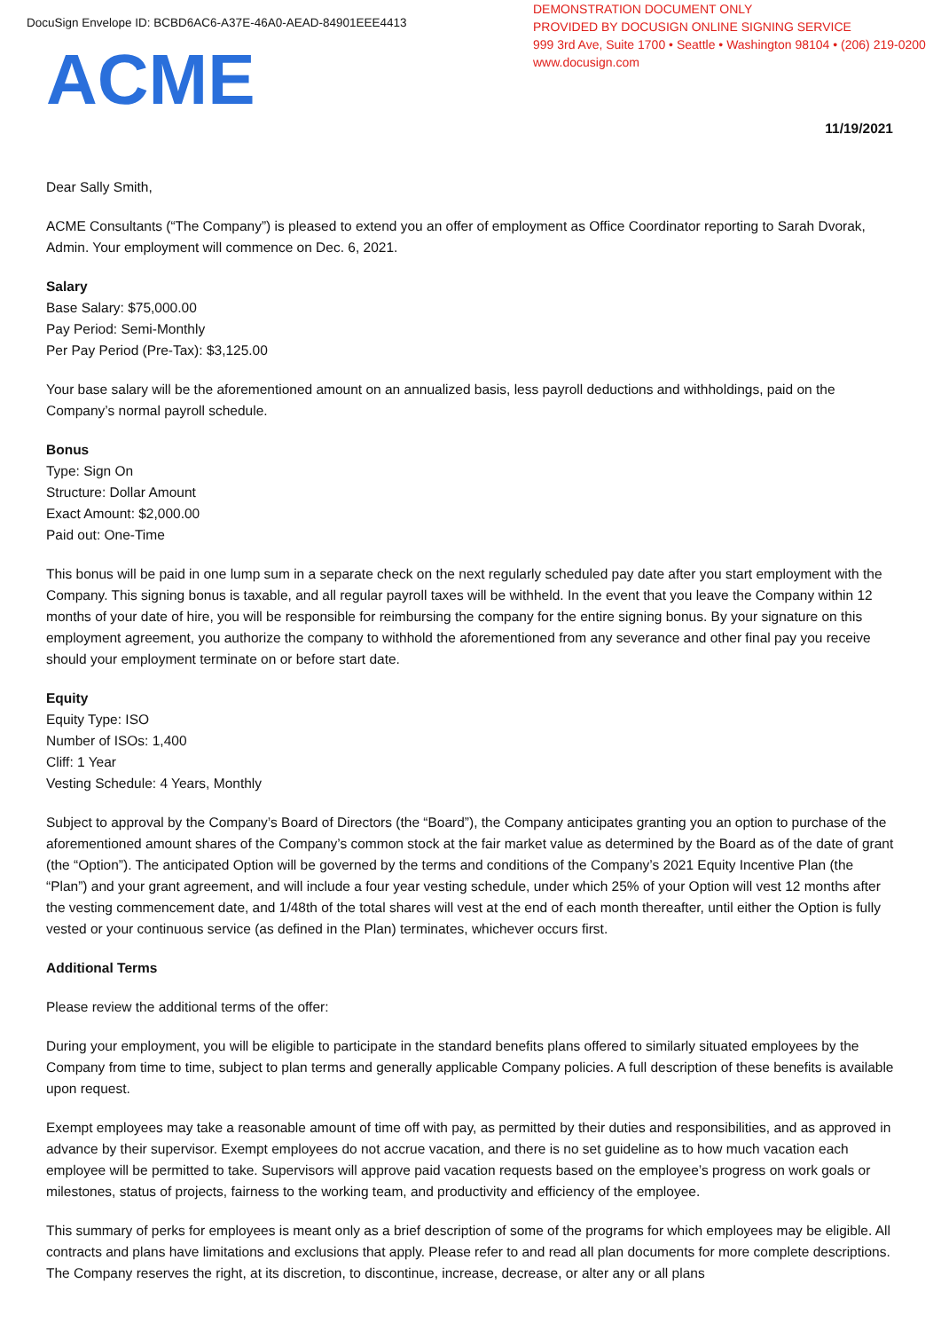DocuSign Envelope ID: BCBD6AC6-A37E-46A0-AEAD-84901EEE4413
DEMONSTRATION DOCUMENT ONLY
PROVIDED BY DOCUSIGN ONLINE SIGNING SERVICE
999 3rd Ave, Suite 1700 • Seattle • Washington 98104 • (206) 219-0200
www.docusign.com
ACME
11/19/2021
Dear Sally Smith,
ACME Consultants (“The Company”) is pleased to extend you an offer of employment as Office Coordinator reporting to Sarah Dvorak, Admin. Your employment will commence on Dec. 6, 2021.
Salary
Base Salary: $75,000.00
Pay Period: Semi-Monthly
Per Pay Period (Pre-Tax): $3,125.00
Your base salary will be the aforementioned amount on an annualized basis, less payroll deductions and withholdings, paid on the Company’s normal payroll schedule.
Bonus
Type: Sign On
Structure: Dollar Amount
Exact Amount: $2,000.00
Paid out: One-Time
This bonus will be paid in one lump sum in a separate check on the next regularly scheduled pay date after you start employment with the Company. This signing bonus is taxable, and all regular payroll taxes will be withheld. In the event that you leave the Company within 12 months of your date of hire, you will be responsible for reimbursing the company for the entire signing bonus. By your signature on this employment agreement, you authorize the company to withhold the aforementioned from any severance and other final pay you receive should your employment terminate on or before start date.
Equity
Equity Type: ISO
Number of ISOs: 1,400
Cliff: 1 Year
Vesting Schedule: 4 Years, Monthly
Subject to approval by the Company’s Board of Directors (the “Board”), the Company anticipates granting you an option to purchase of the aforementioned amount shares of the Company’s common stock at the fair market value as determined by the Board as of the date of grant (the “Option”). The anticipated Option will be governed by the terms and conditions of the Company’s 2021 Equity Incentive Plan (the “Plan”) and your grant agreement, and will include a four year vesting schedule, under which 25% of your Option will vest 12 months after the vesting commencement date, and 1/48th of the total shares will vest at the end of each month thereafter, until either the Option is fully vested or your continuous service (as defined in the Plan) terminates, whichever occurs first.
Additional Terms
Please review the additional terms of the offer:
During your employment, you will be eligible to participate in the standard benefits plans offered to similarly situated employees by the Company from time to time, subject to plan terms and generally applicable Company policies. A full description of these benefits is available upon request.
Exempt employees may take a reasonable amount of time off with pay, as permitted by their duties and responsibilities, and as approved in advance by their supervisor. Exempt employees do not accrue vacation, and there is no set guideline as to how much vacation each employee will be permitted to take. Supervisors will approve paid vacation requests based on the employee’s progress on work goals or milestones, status of projects, fairness to the working team, and productivity and efficiency of the employee.
This summary of perks for employees is meant only as a brief description of some of the programs for which employees may be eligible. All contracts and plans have limitations and exclusions that apply. Please refer to and read all plan documents for more complete descriptions. The Company reserves the right, at its discretion, to discontinue, increase, decrease, or alter any or all plans